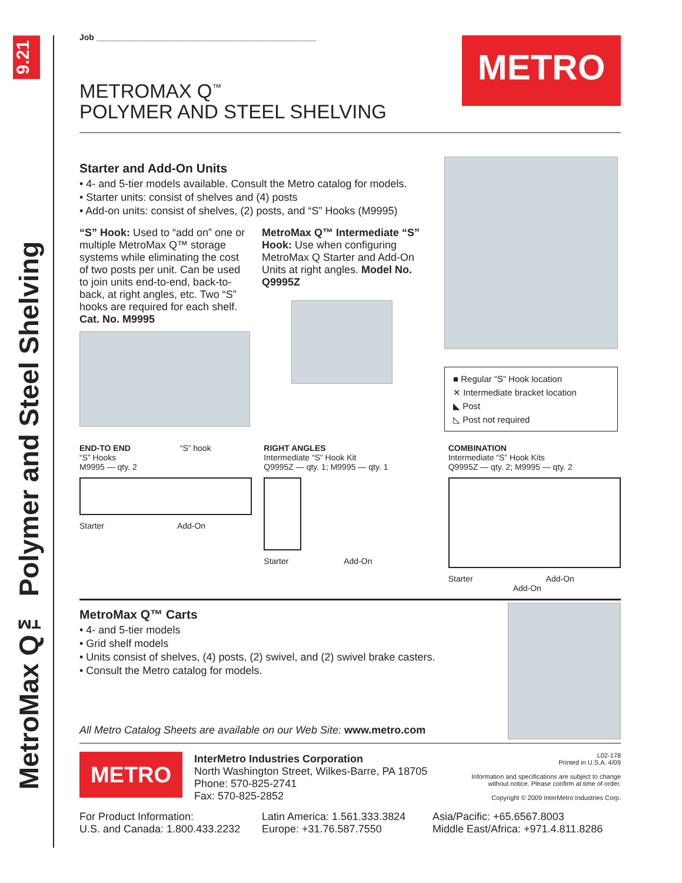9.21
MetroMax Q™ Polymer and Steel Shelving
Job ________________________________________________
METRO
METROMAX Q<sup>™</sup>
POLYMER AND STEEL SHELVING
Starter and Add-On Units
• 4- and 5-tier models available. Consult the Metro catalog for models.
• Starter units: consist of shelves and (4) posts
• Add-on units: consist of shelves, (2) posts, and “S” Hooks (M9995)
“S” Hook: Used to “add on” one or multiple MetroMax Q™ storage systems while eliminating the cost of two posts per unit. Can be used to join units end-to-end, back-to-back, at right angles, etc. Two “S” hooks are required for each shelf. Cat. No. M9995
MetroMax Q™ Intermediate “S” Hook: Use when configuring MetroMax Q Starter and Add-On Units at right angles. Model No. Q9995Z
■ Regular “S” Hook location
✕ Intermediate bracket location
◣ Post
◺ Post not required
END-TO END “S” hook
“S” Hooks
M9995 — qty. 2
Starter Add-On
RIGHT ANGLES
Intermediate “S” Hook Kit
Q9995Z — qty. 1; M9995 — qty. 1
Starter Add-On
COMBINATION
Intermediate “S” Hook Kits
Q9995Z — qty. 2; M9995 — qty. 2
Starter Add-On
Add-On
MetroMax Q™ Carts
• 4- and 5-tier models
• Grid shelf models
• Units consist of shelves, (4) posts, (2) swivel, and (2) swivel brake casters.
• Consult the Metro catalog for models.
All Metro Catalog Sheets are available on our Web Site: www.metro.com
METRO
InterMetro Industries Corporation
North Washington Street, Wilkes-Barre, PA 18705
Phone: 570-825-2741
Fax: 570-825-2852
L02-178
Printed in U.S.A. 4/09
Information and specifications are subject to change
without notice. Please confirm at time of order.
Copyright © 2009 InterMetro Industries Corp.
For Product Information:
U.S. and Canada: 1.800.433.2232
Latin America: 1.561.333.3824
Europe: +31.76.587.7550
Asia/Pacific: +65.6567.8003
Middle East/Africa: +971.4.811.8286